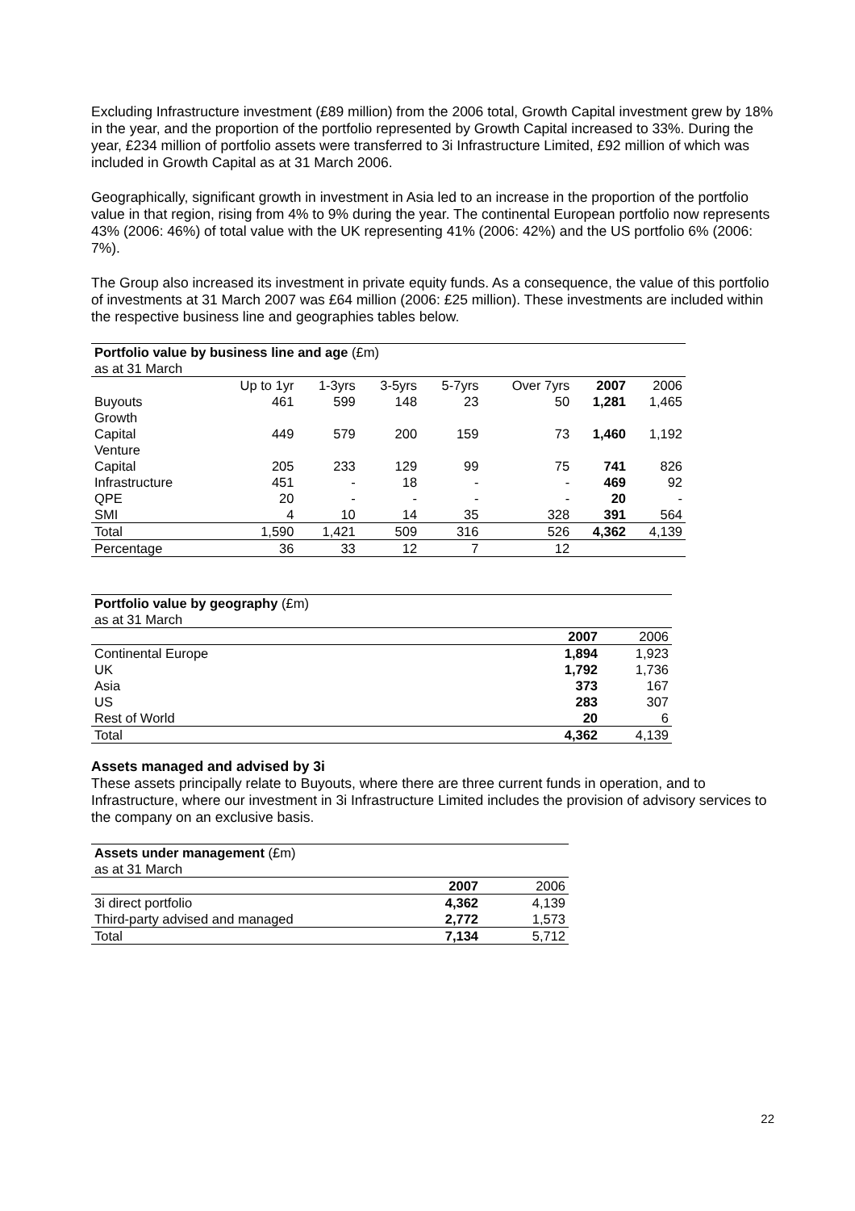Excluding Infrastructure investment (£89 million) from the 2006 total, Growth Capital investment grew by 18% in the year, and the proportion of the portfolio represented by Growth Capital increased to 33%. During the year, £234 million of portfolio assets were transferred to 3i Infrastructure Limited, £92 million of which was included in Growth Capital as at 31 March 2006.
Geographically, significant growth in investment in Asia led to an increase in the proportion of the portfolio value in that region, rising from 4% to 9% during the year. The continental European portfolio now represents 43% (2006: 46%) of total value with the UK representing 41% (2006: 42%) and the US portfolio 6% (2006: 7%).
The Group also increased its investment in private equity funds. As a consequence, the value of this portfolio of investments at 31 March 2007 was £64 million (2006: £25 million). These investments are included within the respective business line and geographies tables below.
| Portfolio value by business line and age (£m) as at 31 March | | | | | | | |
| | Up to 1yr | 1-3yrs | 3-5yrs | 5-7yrs | Over 7yrs | 2007 | 2006 |
| Buyouts | 461 | 599 | 148 | 23 | 50 | 1,281 | 1,465 |
| Growth Capital | 449 | 579 | 200 | 159 | 73 | 1,460 | 1,192 |
| Venture Capital | 205 | 233 | 129 | 99 | 75 | 741 | 826 |
| Infrastructure | 451 | - | 18 | - | - | 469 | 92 |
| QPE | 20 | - | - | - | - | 20 | - |
| SMI | 4 | 10 | 14 | 35 | 328 | 391 | 564 |
| Total | 1,590 | 1,421 | 509 | 316 | 526 | 4,362 | 4,139 |
| Percentage | 36 | 33 | 12 | 7 | 12 | | |
| Portfolio value by geography (£m) as at 31 March | | |
| | 2007 | 2006 |
| Continental Europe | 1,894 | 1,923 |
| UK | 1,792 | 1,736 |
| Asia | 373 | 167 |
| US | 283 | 307 |
| Rest of World | 20 | 6 |
| Total | 4,362 | 4,139 |
Assets managed and advised by 3i
These assets principally relate to Buyouts, where there are three current funds in operation, and to Infrastructure, where our investment in 3i Infrastructure Limited includes the provision of advisory services to the company on an exclusive basis.
| Assets under management (£m) as at 31 March | | |
| | 2007 | 2006 |
| 3i direct portfolio | 4,362 | 4,139 |
| Third-party advised and managed | 2,772 | 1,573 |
| Total | 7,134 | 5,712 |
22